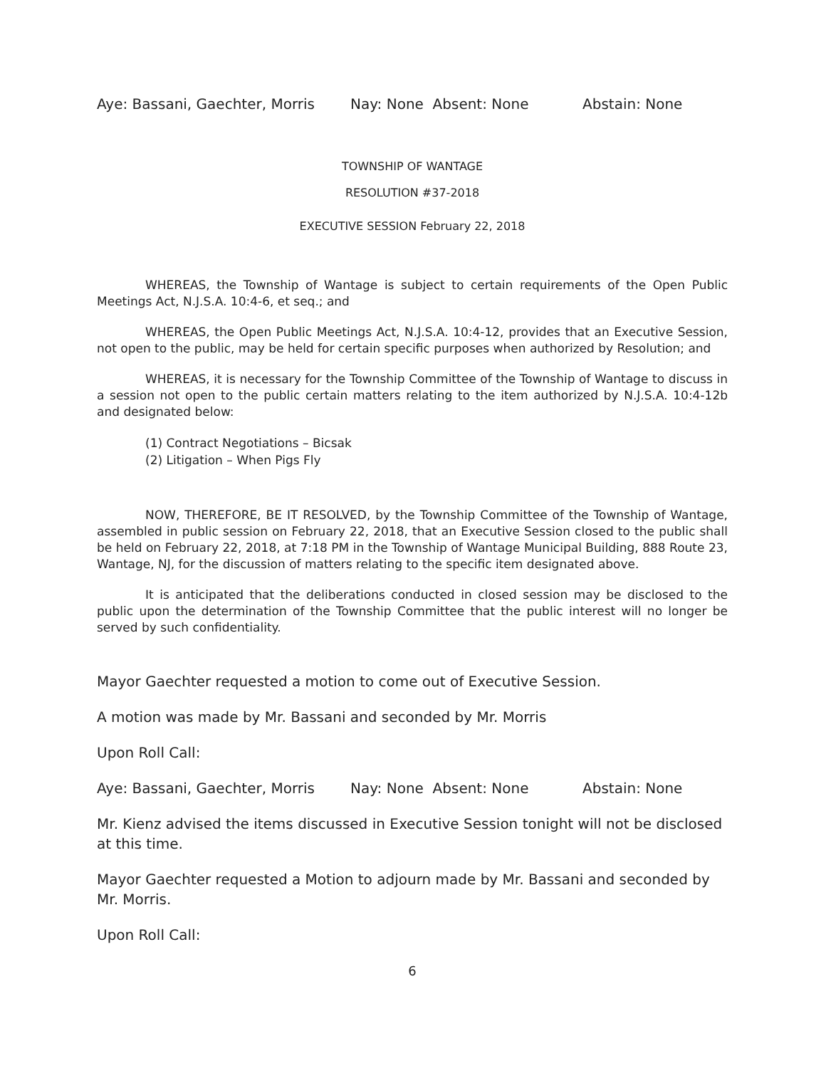Aye: Bassani, Gaechter, Morris Nay: None Absent: None Abstain: None
TOWNSHIP OF WANTAGE
RESOLUTION #37-2018
EXECUTIVE SESSION February 22, 2018
WHEREAS, the Township of Wantage is subject to certain requirements of the Open Public Meetings Act, N.J.S.A. 10:4-6, et seq.; and
WHEREAS, the Open Public Meetings Act, N.J.S.A. 10:4-12, provides that an Executive Session, not open to the public, may be held for certain specific purposes when authorized by Resolution; and
WHEREAS, it is necessary for the Township Committee of the Township of Wantage to discuss in a session not open to the public certain matters relating to the item authorized by N.J.S.A. 10:4-12b and designated below:
(1) Contract Negotiations – Bicsak
(2) Litigation – When Pigs Fly
NOW, THEREFORE, BE IT RESOLVED, by the Township Committee of the Township of Wantage, assembled in public session on February 22, 2018, that an Executive Session closed to the public shall be held on February 22, 2018, at 7:18 PM in the Township of Wantage Municipal Building, 888 Route 23, Wantage, NJ, for the discussion of matters relating to the specific item designated above.
It is anticipated that the deliberations conducted in closed session may be disclosed to the public upon the determination of the Township Committee that the public interest will no longer be served by such confidentiality.
Mayor Gaechter requested a motion to come out of Executive Session.
A motion was made by Mr. Bassani and seconded by Mr. Morris
Upon Roll Call:
Aye: Bassani, Gaechter, Morris Nay: None Absent: None Abstain: None
Mr. Kienz advised the items discussed in Executive Session tonight will not be disclosed at this time.
Mayor Gaechter requested a Motion to adjourn made by Mr. Bassani and seconded by Mr. Morris.
Upon Roll Call:
6